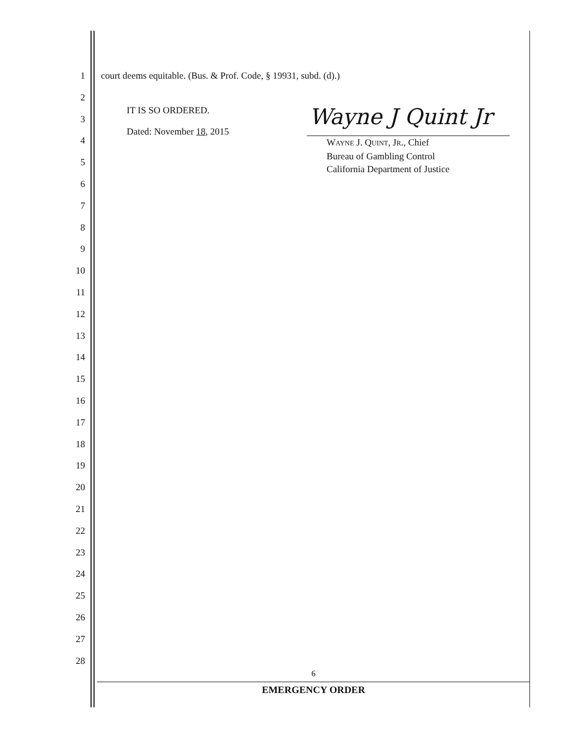1 court deems equitable. (Bus. & Prof. Code, § 19931, subd. (d).)
2
3
IT IS SO ORDERED.
4
Dated: November 18, 2015
5
6
7
8
9
10
11
12
13
14
15
16
17
18
19
20
21
22
23
24
25
26
27
28
Wayne J Quint Jr
WAYNE J. QUINT, JR., Chief
Bureau of Gambling Control
California Department of Justice
6
EMERGENCY ORDER